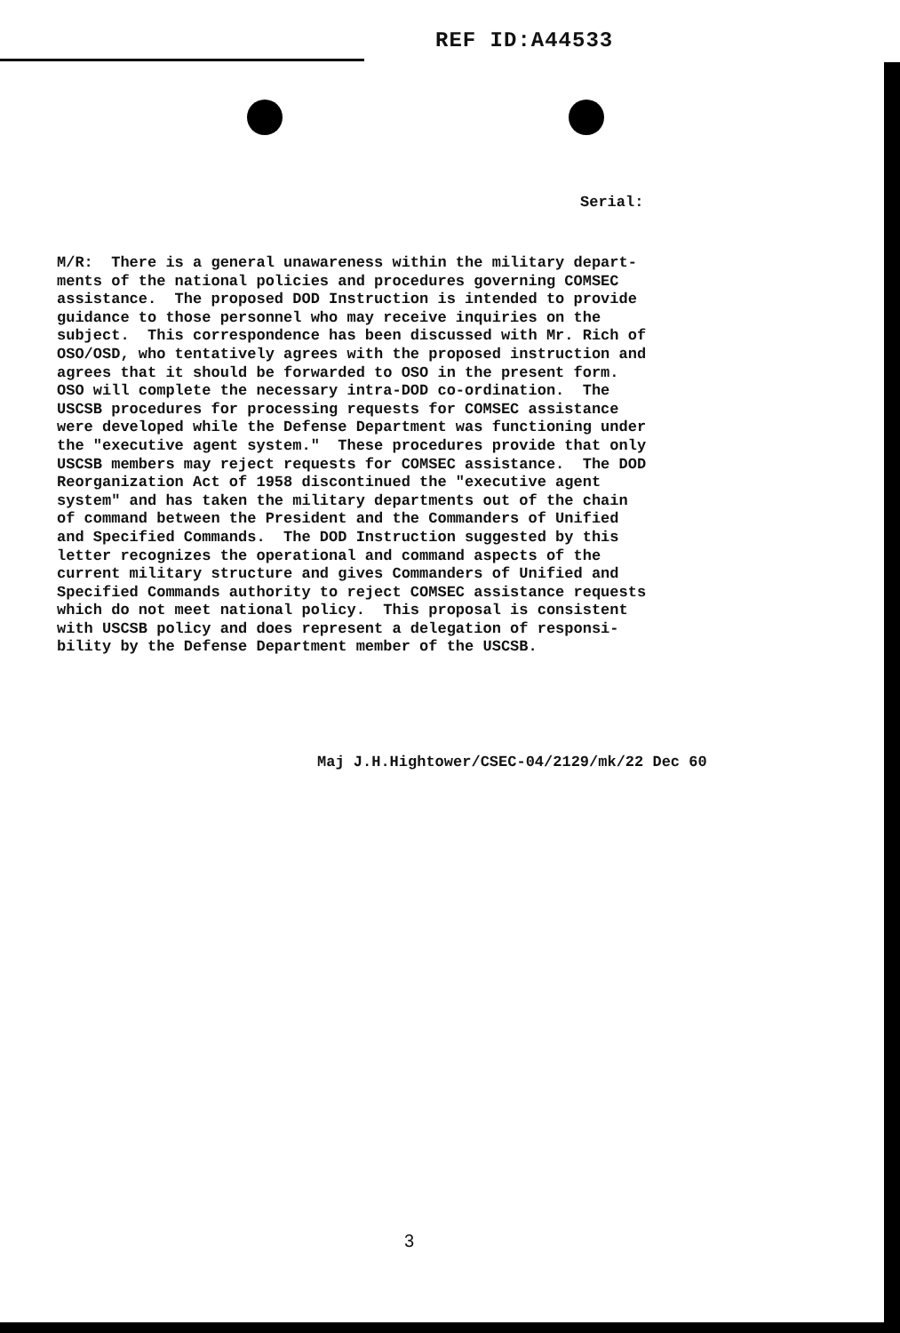REF ID:A44533
Serial:
M/R: There is a general unawareness within the military depart- ments of the national policies and procedures governing COMSEC assistance. The proposed DOD Instruction is intended to provide guidance to those personnel who may receive inquiries on the subject. This correspondence has been discussed with Mr. Rich of OSO/OSD, who tentatively agrees with the proposed instruction and agrees that it should be forwarded to OSO in the present form. OSO will complete the necessary intra-DOD co-ordination. The USCSB procedures for processing requests for COMSEC assistance were developed while the Defense Department was functioning under the "executive agent system." These procedures provide that only USCSB members may reject requests for COMSEC assistance. The DOD Reorganization Act of 1958 discontinued the "executive agent system" and has taken the military departments out of the chain of command between the President and the Commanders of Unified and Specified Commands. The DOD Instruction suggested by this letter recognizes the operational and command aspects of the current military structure and gives Commanders of Unified and Specified Commands authority to reject COMSEC assistance requests which do not meet national policy. This proposal is consistent with USCSB policy and does represent a delegation of responsi- bility by the Defense Department member of the USCSB.
Maj J.H.Hightower/CSEC-04/2129/mk/22 Dec 60
3